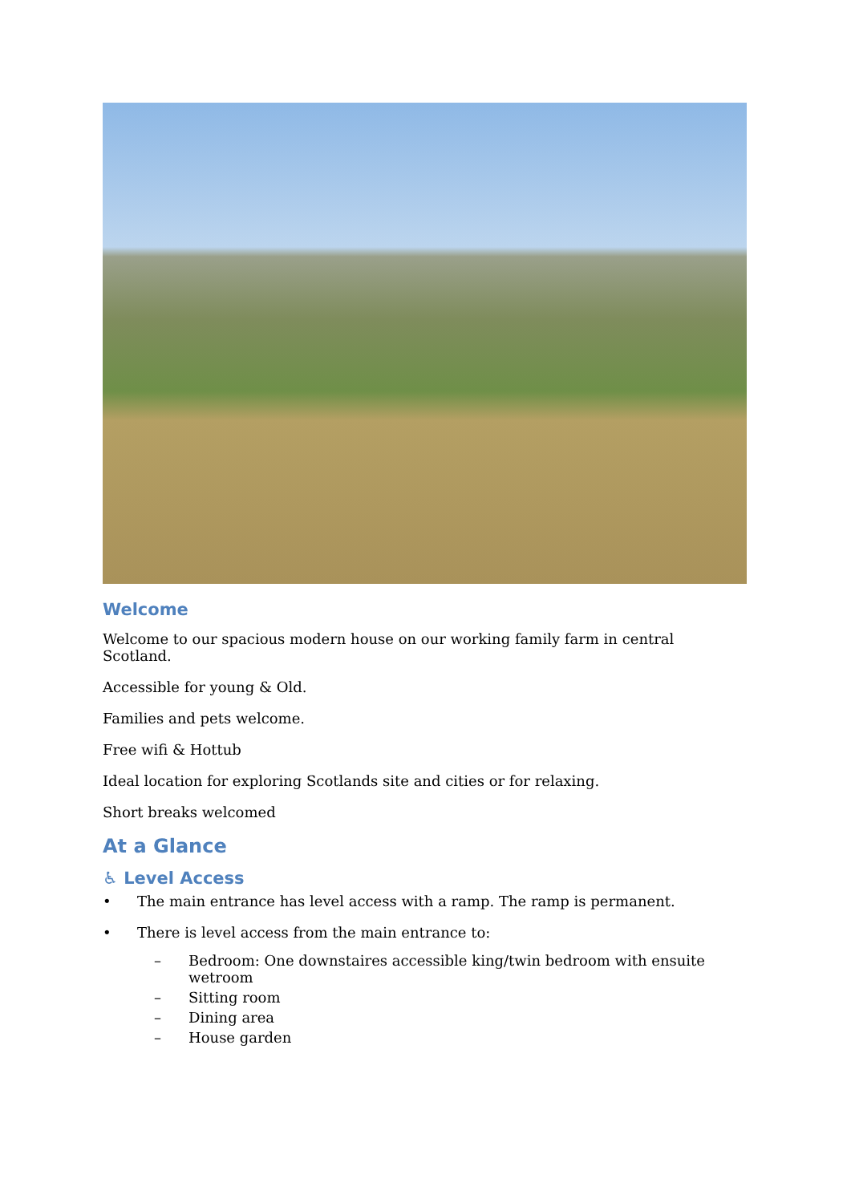Welcome
Welcome to our spacious modern house on our working family farm in central Scotland.
Accessible for young & Old.
Families and pets welcome.
Free wifi & Hottub
Ideal location for exploring Scotlands site and cities or for relaxing.
Short breaks welcomed
At a Glance
♿ Level Access
• The main entrance has level access with a ramp. The ramp is permanent.
• There is level access from the main entrance to:
– Bedroom: One downstaires accessible king/twin bedroom with ensuite wetroom
– Sitting room
– Dining area
– House garden